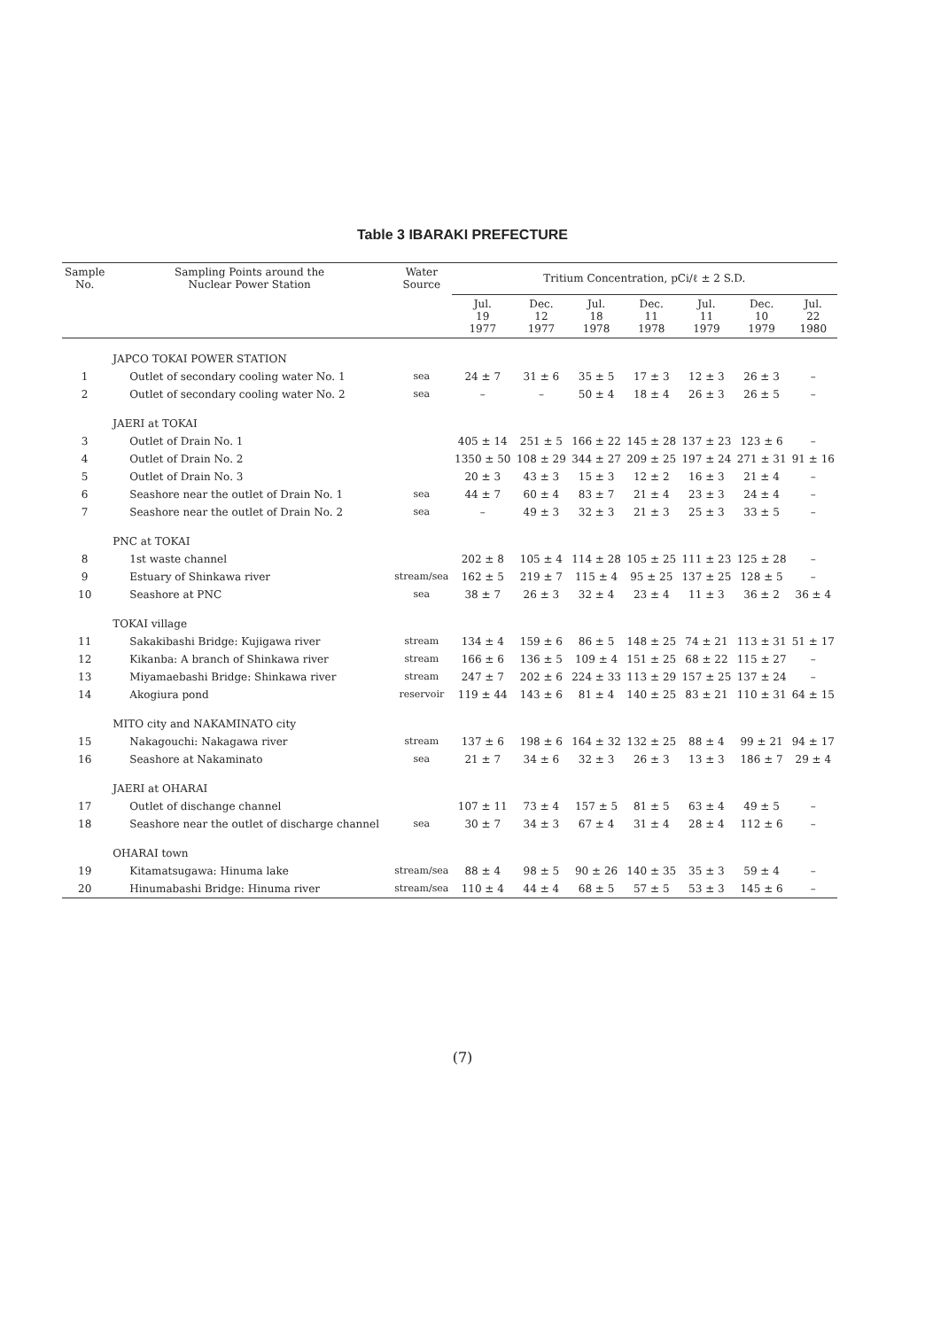Table 3 IBARAKI PREFECTURE
| Sample No. | Sampling Points around the Nuclear Power Station | Water Source | Tritium Concentration, pCi/ℓ ± 2 S.D. | | | | | | |
| --- | --- | --- | --- | --- | --- | --- | --- | --- | --- |
| | | | Jul. 19 1977 | Dec. 12 1977 | Jul. 18 1978 | Dec. 11 1978 | Jul. 11 1979 | Dec. 10 1979 | Jul. 22 1980 |
| | JAPCO TOKAI POWER STATION | | | | | | | | |
| 1 | Outlet of secondary cooling water No. 1 | sea | 24 ± 7 | 31 ± 6 | 35 ± 5 | 17 ± 3 | 12 ± 3 | 26 ± 3 | – |
| 2 | Outlet of secondary cooling water No. 2 | sea | – | – | 50 ± 4 | 18 ± 4 | 26 ± 3 | 26 ± 5 | – |
| | JAERI at TOKAI | | | | | | | | |
| 3 | Outlet of Drain No. 1 | | 405 ± 14 | 251 ± 5 | 166 ± 22 | 145 ± 28 | 137 ± 23 | 123 ± 6 | – |
| 4 | Outlet of Drain No. 2 | | 1350 ± 50 | 108 ± 29 | 344 ± 27 | 209 ± 25 | 197 ± 24 | 271 ± 31 | 91 ± 16 |
| 5 | Outlet of Drain No. 3 | | 20 ± 3 | 43 ± 3 | 15 ± 3 | 12 ± 2 | 16 ± 3 | 21 ± 4 | – |
| 6 | Seashore near the outlet of Drain No. 1 | sea | 44 ± 7 | 60 ± 4 | 83 ± 7 | 21 ± 4 | 23 ± 3 | 24 ± 4 | – |
| 7 | Seashore near the outlet of Drain No. 2 | sea | – | 49 ± 3 | 32 ± 3 | 21 ± 3 | 25 ± 3 | 33 ± 5 | – |
| | PNC at TOKAI | | | | | | | | |
| 8 | 1st waste channel | | 202 ± 8 | 105 ± 4 | 114 ± 28 | 105 ± 25 | 111 ± 23 | 125 ± 28 | – |
| 9 | Estuary of Shinkawa river | stream/sea | 162 ± 5 | 219 ± 7 | 115 ± 4 | 95 ± 25 | 137 ± 25 | 128 ± 5 | – |
| 10 | Seashore at PNC | sea | 38 ± 7 | 26 ± 3 | 32 ± 4 | 23 ± 4 | 11 ± 3 | 36 ± 2 | 36 ± 4 |
| | TOKAI village | | | | | | | | |
| 11 | Sakakibashi Bridge: Kujigawa river | stream | 134 ± 4 | 159 ± 6 | 86 ± 5 | 148 ± 25 | 74 ± 21 | 113 ± 31 | 51 ± 17 |
| 12 | Kikanba: A branch of Shinkawa river | stream | 166 ± 6 | 136 ± 5 | 109 ± 4 | 151 ± 25 | 68 ± 22 | 115 ± 27 | – |
| 13 | Miyamaebashi Bridge: Shinkawa river | stream | 247 ± 7 | 202 ± 6 | 224 ± 33 | 113 ± 29 | 157 ± 25 | 137 ± 24 | – |
| 14 | Akogiura pond | reservoir | 119 ± 44 | 143 ± 6 | 81 ± 4 | 140 ± 25 | 83 ± 21 | 110 ± 31 | 64 ± 15 |
| | MITO city and NAKAMINATO city | | | | | | | | |
| 15 | Nakagouchi: Nakagawa river | stream | 137 ± 6 | 198 ± 6 | 164 ± 32 | 132 ± 25 | 88 ± 4 | 99 ± 21 | 94 ± 17 |
| 16 | Seashore at Nakaminato | sea | 21 ± 7 | 34 ± 6 | 32 ± 3 | 26 ± 3 | 13 ± 3 | 186 ± 7 | 29 ± 4 |
| | JAERI at OHARAI | | | | | | | | |
| 17 | Outlet of dischange channel | | 107 ± 11 | 73 ± 4 | 157 ± 5 | 81 ± 5 | 63 ± 4 | 49 ± 5 | – |
| 18 | Seashore near the outlet of discharge channel | sea | 30 ± 7 | 34 ± 3 | 67 ± 4 | 31 ± 4 | 28 ± 4 | 112 ± 6 | – |
| | OHARAI town | | | | | | | | |
| 19 | Kitamatsugawa: Hinuma lake | stream/sea | 88 ± 4 | 98 ± 5 | 90 ± 26 | 140 ± 35 | 35 ± 3 | 59 ± 4 | – |
| 20 | Hinumabashi Bridge: Hinuma river | stream/sea | 110 ± 4 | 44 ± 4 | 68 ± 5 | 57 ± 5 | 53 ± 3 | 145 ± 6 | – |
(7)